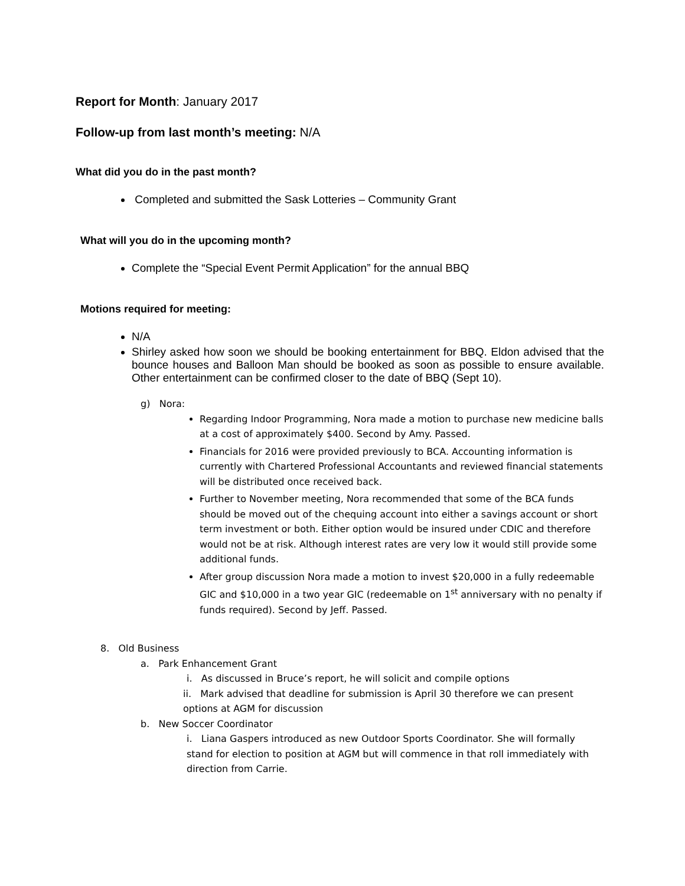Report for Month: January 2017
Follow-up from last month’s meeting: N/A
What did you do in the past month?
Completed and submitted the Sask Lotteries – Community Grant
What will you do in the upcoming month?
Complete the “Special Event Permit Application” for the annual BBQ
Motions required for meeting:
N/A
Shirley asked how soon we should be booking entertainment for BBQ. Eldon advised that the bounce houses and Balloon Man should be booked as soon as possible to ensure available. Other entertainment can be confirmed closer to the date of BBQ (Sept 10).
g) Nora:
Regarding Indoor Programming, Nora made a motion to purchase new medicine balls at a cost of approximately $400. Second by Amy. Passed.
Financials for 2016 were provided previously to BCA. Accounting information is currently with Chartered Professional Accountants and reviewed financial statements will be distributed once received back.
Further to November meeting, Nora recommended that some of the BCA funds should be moved out of the chequing account into either a savings account or short term investment or both. Either option would be insured under CDIC and therefore would not be at risk. Although interest rates are very low it would still provide some additional funds.
After group discussion Nora made a motion to invest $20,000 in a fully redeemable GIC and $10,000 in a two year GIC (redeemable on 1<sup>st</sup> anniversary with no penalty if funds required). Second by Jeff. Passed.
8. Old Business
a. Park Enhancement Grant
i. As discussed in Bruce’s report, he will solicit and compile options
ii. Mark advised that deadline for submission is April 30 therefore we can present options at AGM for discussion
b. New Soccer Coordinator
i. Liana Gaspers introduced as new Outdoor Sports Coordinator. She will formally stand for election to position at AGM but will commence in that roll immediately with direction from Carrie.